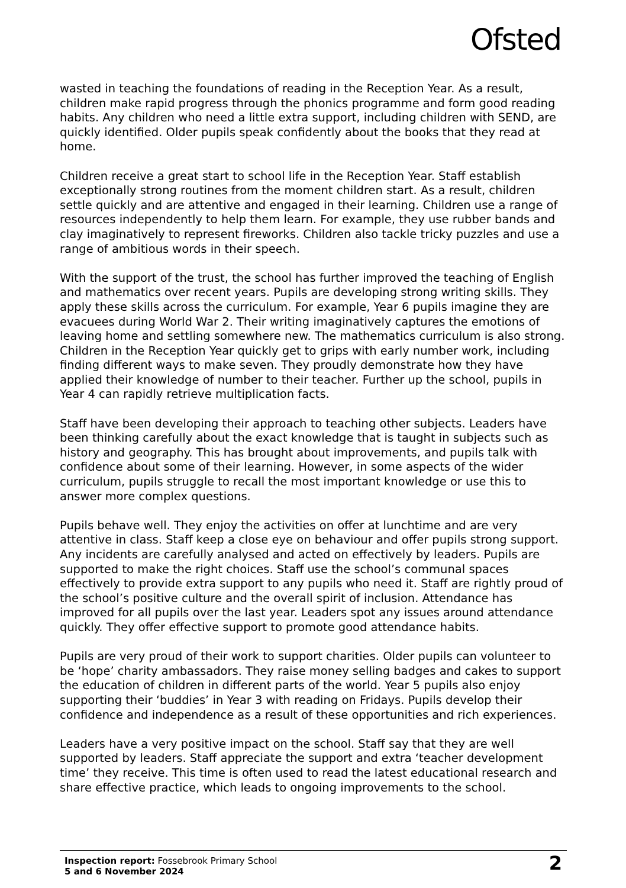Ofsted
wasted in teaching the foundations of reading in the Reception Year. As a result, children make rapid progress through the phonics programme and form good reading habits. Any children who need a little extra support, including children with SEND, are quickly identified. Older pupils speak confidently about the books that they read at home.
Children receive a great start to school life in the Reception Year. Staff establish exceptionally strong routines from the moment children start. As a result, children settle quickly and are attentive and engaged in their learning. Children use a range of resources independently to help them learn. For example, they use rubber bands and clay imaginatively to represent fireworks. Children also tackle tricky puzzles and use a range of ambitious words in their speech.
With the support of the trust, the school has further improved the teaching of English and mathematics over recent years. Pupils are developing strong writing skills. They apply these skills across the curriculum. For example, Year 6 pupils imagine they are evacuees during World War 2. Their writing imaginatively captures the emotions of leaving home and settling somewhere new. The mathematics curriculum is also strong. Children in the Reception Year quickly get to grips with early number work, including finding different ways to make seven. They proudly demonstrate how they have applied their knowledge of number to their teacher. Further up the school, pupils in Year 4 can rapidly retrieve multiplication facts.
Staff have been developing their approach to teaching other subjects. Leaders have been thinking carefully about the exact knowledge that is taught in subjects such as history and geography. This has brought about improvements, and pupils talk with confidence about some of their learning. However, in some aspects of the wider curriculum, pupils struggle to recall the most important knowledge or use this to answer more complex questions.
Pupils behave well. They enjoy the activities on offer at lunchtime and are very attentive in class. Staff keep a close eye on behaviour and offer pupils strong support. Any incidents are carefully analysed and acted on effectively by leaders. Pupils are supported to make the right choices. Staff use the school’s communal spaces effectively to provide extra support to any pupils who need it. Staff are rightly proud of the school’s positive culture and the overall spirit of inclusion. Attendance has improved for all pupils over the last year. Leaders spot any issues around attendance quickly. They offer effective support to promote good attendance habits.
Pupils are very proud of their work to support charities. Older pupils can volunteer to be ‘hope’ charity ambassadors. They raise money selling badges and cakes to support the education of children in different parts of the world. Year 5 pupils also enjoy supporting their ‘buddies’ in Year 3 with reading on Fridays. Pupils develop their confidence and independence as a result of these opportunities and rich experiences.
Leaders have a very positive impact on the school. Staff say that they are well supported by leaders. Staff appreciate the support and extra ‘teacher development time’ they receive. This time is often used to read the latest educational research and share effective practice, which leads to ongoing improvements to the school.
Inspection report: Fossebrook Primary School
5 and 6 November 2024
2